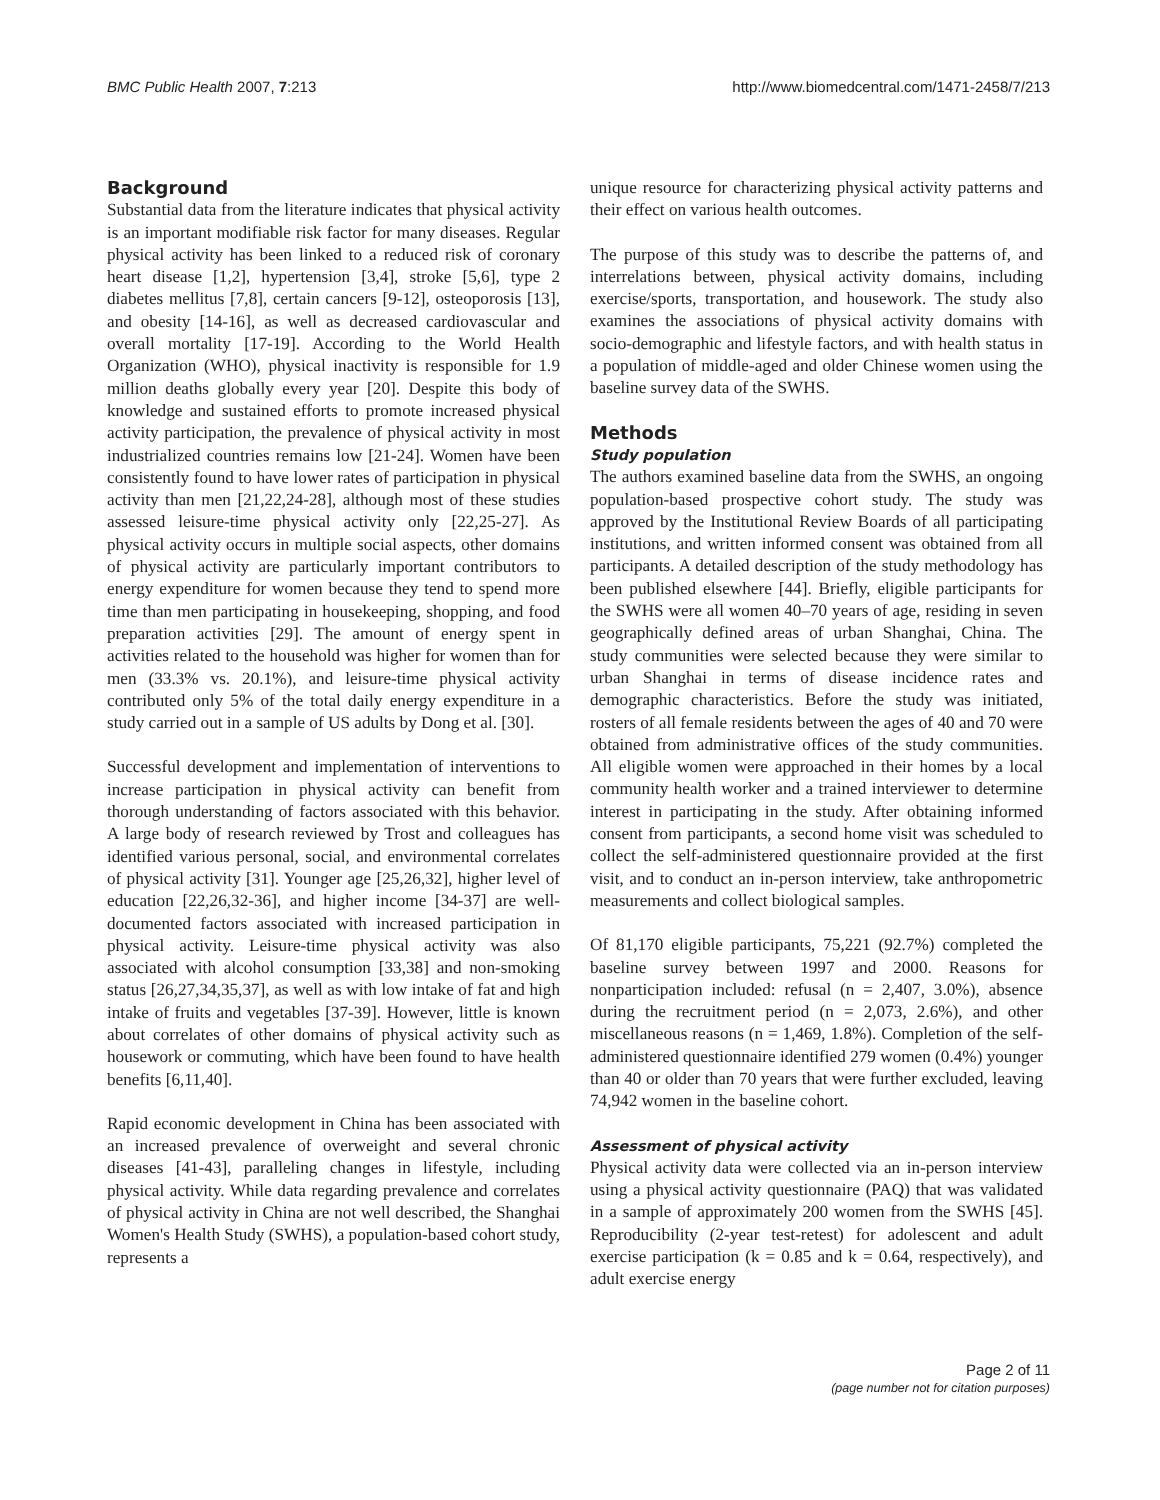BMC Public Health 2007, 7:213 http://www.biomedcentral.com/1471-2458/7/213
Background
Substantial data from the literature indicates that physical activity is an important modifiable risk factor for many diseases. Regular physical activity has been linked to a reduced risk of coronary heart disease [1,2], hypertension [3,4], stroke [5,6], type 2 diabetes mellitus [7,8], certain cancers [9-12], osteoporosis [13], and obesity [14-16], as well as decreased cardiovascular and overall mortality [17-19]. According to the World Health Organization (WHO), physical inactivity is responsible for 1.9 million deaths globally every year [20]. Despite this body of knowledge and sustained efforts to promote increased physical activity participation, the prevalence of physical activity in most industrialized countries remains low [21-24]. Women have been consistently found to have lower rates of participation in physical activity than men [21,22,24-28], although most of these studies assessed leisure-time physical activity only [22,25-27]. As physical activity occurs in multiple social aspects, other domains of physical activity are particularly important contributors to energy expenditure for women because they tend to spend more time than men participating in housekeeping, shopping, and food preparation activities [29]. The amount of energy spent in activities related to the household was higher for women than for men (33.3% vs. 20.1%), and leisure-time physical activity contributed only 5% of the total daily energy expenditure in a study carried out in a sample of US adults by Dong et al. [30].
Successful development and implementation of interventions to increase participation in physical activity can benefit from thorough understanding of factors associated with this behavior. A large body of research reviewed by Trost and colleagues has identified various personal, social, and environmental correlates of physical activity [31]. Younger age [25,26,32], higher level of education [22,26,32-36], and higher income [34-37] are well-documented factors associated with increased participation in physical activity. Leisure-time physical activity was also associated with alcohol consumption [33,38] and non-smoking status [26,27,34,35,37], as well as with low intake of fat and high intake of fruits and vegetables [37-39]. However, little is known about correlates of other domains of physical activity such as housework or commuting, which have been found to have health benefits [6,11,40].
Rapid economic development in China has been associated with an increased prevalence of overweight and several chronic diseases [41-43], paralleling changes in lifestyle, including physical activity. While data regarding prevalence and correlates of physical activity in China are not well described, the Shanghai Women's Health Study (SWHS), a population-based cohort study, represents a
unique resource for characterizing physical activity patterns and their effect on various health outcomes.
The purpose of this study was to describe the patterns of, and interrelations between, physical activity domains, including exercise/sports, transportation, and housework. The study also examines the associations of physical activity domains with socio-demographic and lifestyle factors, and with health status in a population of middle-aged and older Chinese women using the baseline survey data of the SWHS.
Methods
Study population
The authors examined baseline data from the SWHS, an ongoing population-based prospective cohort study. The study was approved by the Institutional Review Boards of all participating institutions, and written informed consent was obtained from all participants. A detailed description of the study methodology has been published elsewhere [44]. Briefly, eligible participants for the SWHS were all women 40–70 years of age, residing in seven geographically defined areas of urban Shanghai, China. The study communities were selected because they were similar to urban Shanghai in terms of disease incidence rates and demographic characteristics. Before the study was initiated, rosters of all female residents between the ages of 40 and 70 were obtained from administrative offices of the study communities. All eligible women were approached in their homes by a local community health worker and a trained interviewer to determine interest in participating in the study. After obtaining informed consent from participants, a second home visit was scheduled to collect the self-administered questionnaire provided at the first visit, and to conduct an in-person interview, take anthropometric measurements and collect biological samples.
Of 81,170 eligible participants, 75,221 (92.7%) completed the baseline survey between 1997 and 2000. Reasons for nonparticipation included: refusal (n = 2,407, 3.0%), absence during the recruitment period (n = 2,073, 2.6%), and other miscellaneous reasons (n = 1,469, 1.8%). Completion of the self-administered questionnaire identified 279 women (0.4%) younger than 40 or older than 70 years that were further excluded, leaving 74,942 women in the baseline cohort.
Assessment of physical activity
Physical activity data were collected via an in-person interview using a physical activity questionnaire (PAQ) that was validated in a sample of approximately 200 women from the SWHS [45]. Reproducibility (2-year test-retest) for adolescent and adult exercise participation (k = 0.85 and k = 0.64, respectively), and adult exercise energy
Page 2 of 11
(page number not for citation purposes)